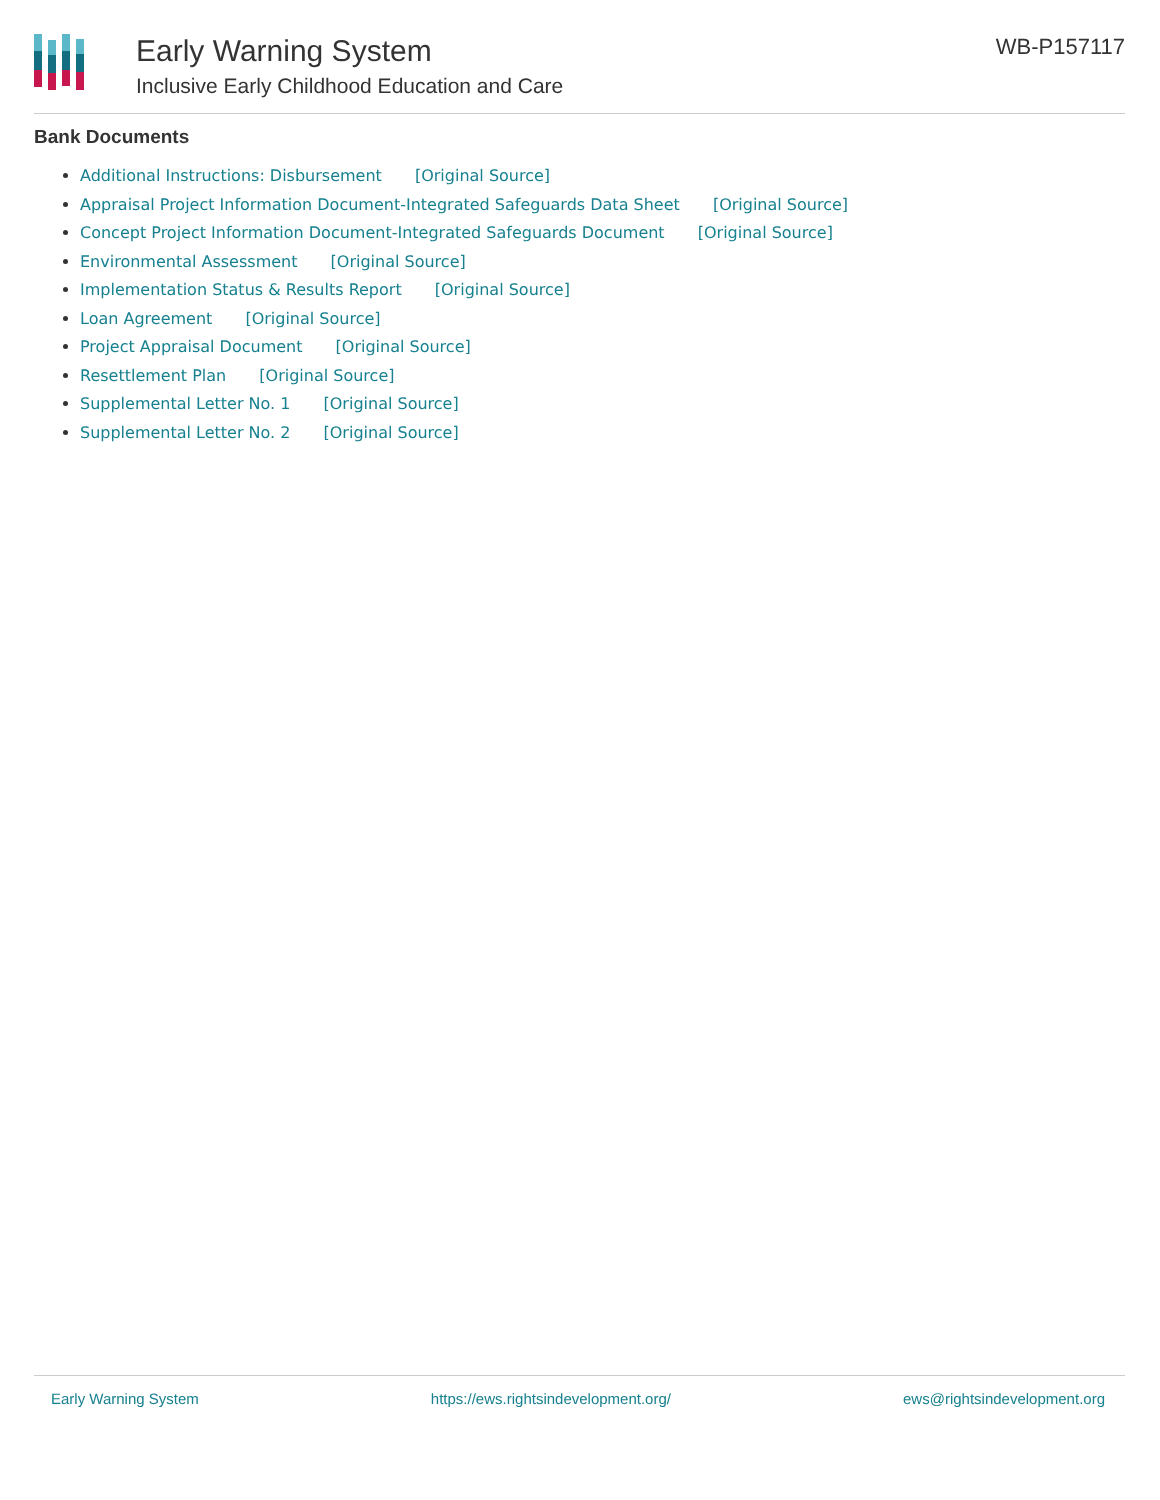Early Warning System
Inclusive Early Childhood Education and Care
WB-P157117
Bank Documents
Additional Instructions: Disbursement [Original Source]
Appraisal Project Information Document-Integrated Safeguards Data Sheet [Original Source]
Concept Project Information Document-Integrated Safeguards Document [Original Source]
Environmental Assessment [Original Source]
Implementation Status & Results Report [Original Source]
Loan Agreement [Original Source]
Project Appraisal Document [Original Source]
Resettlement Plan [Original Source]
Supplemental Letter No. 1 [Original Source]
Supplemental Letter No. 2 [Original Source]
Early Warning System https://ews.rightsindevelopment.org/ ews@rightsindevelopment.org